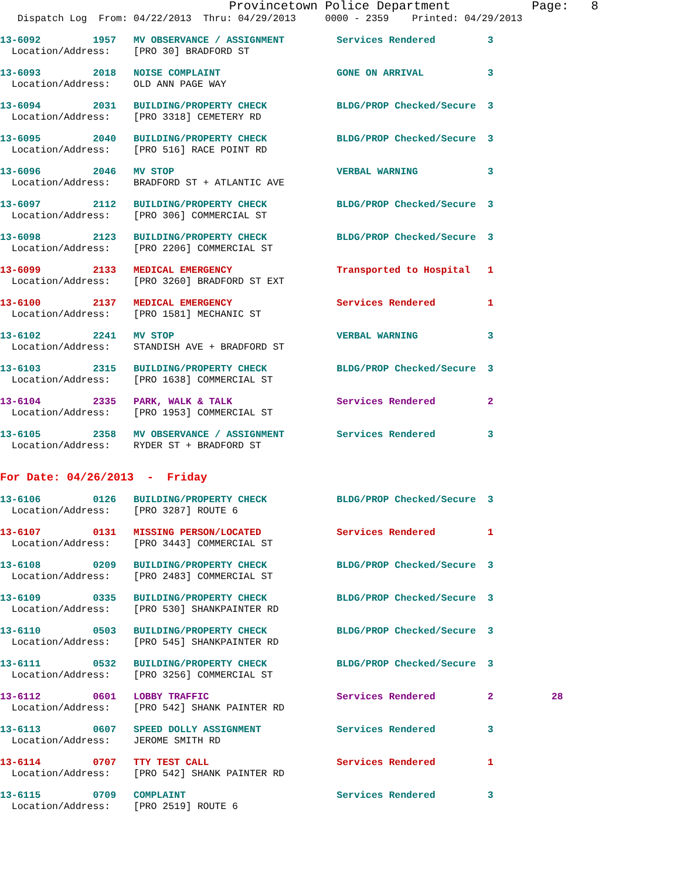Provincetown Police Department           Page:   8
   Dispatch Log  From: 04/22/2013  Thru: 04/29/2013     0000 - 2359    Printed: 04/29/2013
13-6092         1957   MV OBSERVANCE / ASSIGNMENT         Services Rendered         3
  Location/Address:    [PRO 30] BRADFORD ST
13-6093         2018   NOISE COMPLAINT                    GONE ON ARRIVAL           3
  Location/Address:    OLD ANN PAGE WAY
13-6094         2031   BUILDING/PROPERTY CHECK            BLDG/PROP Checked/Secure  3
  Location/Address:    [PRO 3318] CEMETERY RD
13-6095         2040   BUILDING/PROPERTY CHECK            BLDG/PROP Checked/Secure  3
  Location/Address:    [PRO 516] RACE POINT RD
13-6096         2046   MV STOP                            VERBAL WARNING            3
  Location/Address:    BRADFORD ST + ATLANTIC AVE
13-6097         2112   BUILDING/PROPERTY CHECK            BLDG/PROP Checked/Secure  3
  Location/Address:    [PRO 306] COMMERCIAL ST
13-6098         2123   BUILDING/PROPERTY CHECK            BLDG/PROP Checked/Secure  3
  Location/Address:    [PRO 2206] COMMERCIAL ST
13-6099         2133   MEDICAL EMERGENCY                  Transported to Hospital   1
  Location/Address:    [PRO 3260] BRADFORD ST EXT
13-6100         2137   MEDICAL EMERGENCY                  Services Rendered         1
  Location/Address:    [PRO 1581] MECHANIC ST
13-6102         2241   MV STOP                            VERBAL WARNING            3
  Location/Address:    STANDISH AVE + BRADFORD ST
13-6103         2315   BUILDING/PROPERTY CHECK            BLDG/PROP Checked/Secure  3
  Location/Address:    [PRO 1638] COMMERCIAL ST
13-6104         2335   PARK, WALK & TALK                  Services Rendered         2
  Location/Address:    [PRO 1953] COMMERCIAL ST
13-6105         2358   MV OBSERVANCE / ASSIGNMENT         Services Rendered         3
  Location/Address:    RYDER ST + BRADFORD ST
For Date: 04/26/2013  -  Friday
13-6106         0126   BUILDING/PROPERTY CHECK            BLDG/PROP Checked/Secure  3
  Location/Address:    [PRO 3287] ROUTE 6
13-6107         0131   MISSING PERSON/LOCATED             Services Rendered         1
  Location/Address:    [PRO 3443] COMMERCIAL ST
13-6108         0209   BUILDING/PROPERTY CHECK            BLDG/PROP Checked/Secure  3
  Location/Address:    [PRO 2483] COMMERCIAL ST
13-6109         0335   BUILDING/PROPERTY CHECK            BLDG/PROP Checked/Secure  3
  Location/Address:    [PRO 530] SHANKPAINTER RD
13-6110         0503   BUILDING/PROPERTY CHECK            BLDG/PROP Checked/Secure  3
  Location/Address:    [PRO 545] SHANKPAINTER RD
13-6111         0532   BUILDING/PROPERTY CHECK            BLDG/PROP Checked/Secure  3
  Location/Address:    [PRO 3256] COMMERCIAL ST
13-6112         0601   LOBBY TRAFFIC                      Services Rendered         2          28
  Location/Address:    [PRO 542] SHANK PAINTER RD
13-6113         0607   SPEED DOLLY ASSIGNMENT             Services Rendered         3
  Location/Address:    JEROME SMITH RD
13-6114         0707   TTY TEST CALL                      Services Rendered         1
  Location/Address:    [PRO 542] SHANK PAINTER RD
13-6115         0709   COMPLAINT                          Services Rendered         3
  Location/Address:    [PRO 2519] ROUTE 6